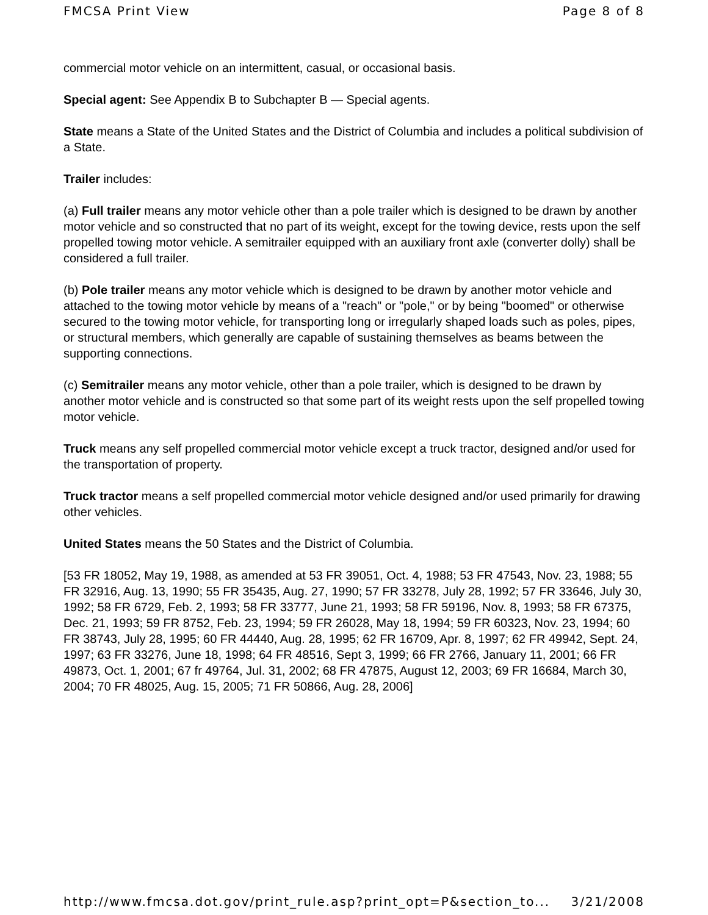FMCSA Print View Page 8 of 8
commercial motor vehicle on an intermittent, casual, or occasional basis.
Special agent: See Appendix B to Subchapter B — Special agents.
State means a State of the United States and the District of Columbia and includes a political subdivision of a State.
Trailer includes:
(a) Full trailer means any motor vehicle other than a pole trailer which is designed to be drawn by another motor vehicle and so constructed that no part of its weight, except for the towing device, rests upon the self propelled towing motor vehicle. A semitrailer equipped with an auxiliary front axle (converter dolly) shall be considered a full trailer.
(b) Pole trailer means any motor vehicle which is designed to be drawn by another motor vehicle and attached to the towing motor vehicle by means of a "reach" or "pole," or by being "boomed" or otherwise secured to the towing motor vehicle, for transporting long or irregularly shaped loads such as poles, pipes, or structural members, which generally are capable of sustaining themselves as beams between the supporting connections.
(c) Semitrailer means any motor vehicle, other than a pole trailer, which is designed to be drawn by another motor vehicle and is constructed so that some part of its weight rests upon the self propelled towing motor vehicle.
Truck means any self propelled commercial motor vehicle except a truck tractor, designed and/or used for the transportation of property.
Truck tractor means a self propelled commercial motor vehicle designed and/or used primarily for drawing other vehicles.
United States means the 50 States and the District of Columbia.
[53 FR 18052, May 19, 1988, as amended at 53 FR 39051, Oct. 4, 1988; 53 FR 47543, Nov. 23, 1988; 55 FR 32916, Aug. 13, 1990; 55 FR 35435, Aug. 27, 1990; 57 FR 33278, July 28, 1992; 57 FR 33646, July 30, 1992; 58 FR 6729, Feb. 2, 1993; 58 FR 33777, June 21, 1993; 58 FR 59196, Nov. 8, 1993; 58 FR 67375, Dec. 21, 1993; 59 FR 8752, Feb. 23, 1994; 59 FR 26028, May 18, 1994; 59 FR 60323, Nov. 23, 1994; 60 FR 38743, July 28, 1995; 60 FR 44440, Aug. 28, 1995; 62 FR 16709, Apr. 8, 1997; 62 FR 49942, Sept. 24, 1997; 63 FR 33276, June 18, 1998; 64 FR 48516, Sept 3, 1999; 66 FR 2766, January 11, 2001; 66 FR 49873, Oct. 1, 2001; 67 fr 49764, Jul. 31, 2002; 68 FR 47875, August 12, 2003; 69 FR 16684, March 30, 2004; 70 FR 48025, Aug. 15, 2005; 71 FR 50866, Aug. 28, 2006]
http://www.fmcsa.dot.gov/print_rule.asp?print_opt=P&section_to... 3/21/2008